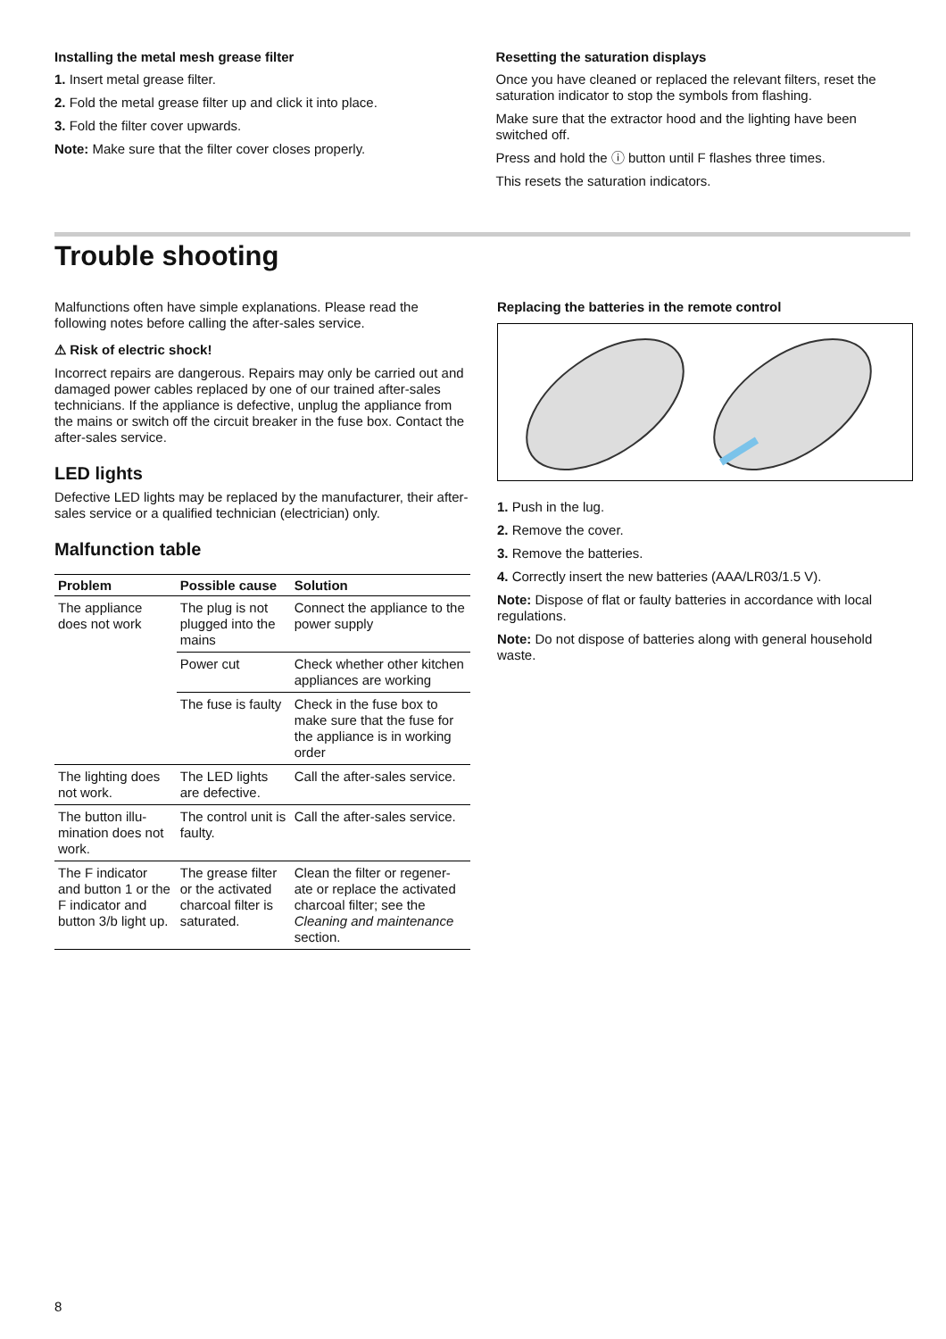Installing the metal mesh grease filter
1. Insert metal grease filter.
2. Fold the metal grease filter up and click it into place.
3. Fold the filter cover upwards.
Note: Make sure that the filter cover closes properly.
Resetting the saturation displays
Once you have cleaned or replaced the relevant filters, reset the saturation indicator to stop the symbols from flashing.
Make sure that the extractor hood and the lighting have been switched off.
Press and hold the ⓘ button until F flashes three times.
This resets the saturation indicators.
Trouble shooting
Malfunctions often have simple explanations. Please read the following notes before calling the after-sales service.
⚠ Risk of electric shock!
Incorrect repairs are dangerous. Repairs may only be carried out and damaged power cables replaced by one of our trained after-sales technicians. If the appliance is defective, unplug the appliance from the mains or switch off the circuit breaker in the fuse box. Contact the after-sales service.
LED lights
Defective LED lights may be replaced by the manufacturer, their after-sales service or a qualified technician (electrician) only.
Malfunction table
| Problem | Possible cause | Solution |
| --- | --- | --- |
| The appliance does not work | The plug is not plugged into the mains | Connect the appliance to the power supply |
| | Power cut | Check whether other kitchen appliances are working |
| | The fuse is faulty | Check in the fuse box to make sure that the fuse for the appliance is in working order |
| The lighting does not work. | The LED lights are defective. | Call the after-sales service. |
| The button illu-mination does not work. | The control unit is faulty. | Call the after-sales service. |
| The F indicator and button 1 or the F indicator and button 3/b light up. | The grease filter or the activated charcoal filter is saturated. | Clean the filter or regener-ate or replace the activated charcoal filter; see the Cleaning and maintenance section. |
Replacing the batteries in the remote control
1. Push in the lug.
2. Remove the cover.
3. Remove the batteries.
4. Correctly insert the new batteries (AAA/LR03/1.5 V).
Note: Dispose of flat or faulty batteries in accordance with local regulations.
Note: Do not dispose of batteries along with general household waste.
8